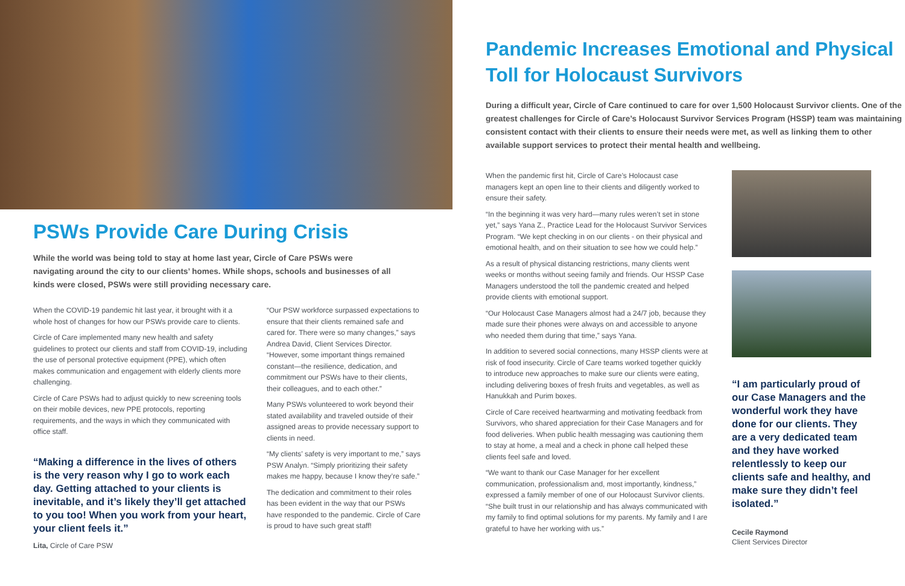PSWs Provide Care During Crisis
While the world was being told to stay at home last year, Circle of Care PSWs were navigating around the city to our clients’ homes. While shops, schools and businesses of all kinds were closed, PSWs were still providing necessary care.
When the COVID-19 pandemic hit last year, it brought with it a whole host of changes for how our PSWs provide care to clients.
Circle of Care implemented many new health and safety guidelines to protect our clients and staff from COVID-19, including the use of personal protective equipment (PPE), which often makes communication and engagement with elderly clients more challenging.
Circle of Care PSWs had to adjust quickly to new screening tools on their mobile devices, new PPE protocols, reporting requirements, and the ways in which they communicated with office staff.
“Making a difference in the lives of others is the very reason why I go to work each day. Getting attached to your clients is inevitable, and it’s likely they’ll get attached to you too! When you work from your heart, your client feels it.”
Lita, Circle of Care PSW
“Our PSW workforce surpassed expectations to ensure that their clients remained safe and cared for. There were so many changes,” says Andrea David, Client Services Director. “However, some important things remained constant—the resilience, dedication, and commitment our PSWs have to their clients, their colleagues, and to each other.”
Many PSWs volunteered to work beyond their stated availability and traveled outside of their assigned areas to provide necessary support to clients in need.
“My clients’ safety is very important to me,” says PSW Analyn. “Simply prioritizing their safety makes me happy, because I know they’re safe.”
The dedication and commitment to their roles has been evident in the way that our PSWs have responded to the pandemic. Circle of Care is proud to have such great staff!
Pandemic Increases Emotional and Physical Toll for Holocaust Survivors
During a difficult year, Circle of Care continued to care for over 1,500 Holocaust Survivor clients. One of the greatest challenges for Circle of Care’s Holocaust Survivor Services Program (HSSP) team was maintaining consistent contact with their clients to ensure their needs were met, as well as linking them to other available support services to protect their mental health and wellbeing.
When the pandemic first hit, Circle of Care’s Holocaust case managers kept an open line to their clients and diligently worked to ensure their safety.
“In the beginning it was very hard—many rules weren’t set in stone yet,” says Yana Z., Practice Lead for the Holocaust Survivor Services Program. “We kept checking in on our clients - on their physical and emotional health, and on their situation to see how we could help.”
As a result of physical distancing restrictions, many clients went weeks or months without seeing family and friends. Our HSSP Case Managers understood the toll the pandemic created and helped provide clients with emotional support.
“Our Holocaust Case Managers almost had a 24/7 job, because they made sure their phones were always on and accessible to anyone who needed them during that time,” says Yana.
In addition to severed social connections, many HSSP clients were at risk of food insecurity. Circle of Care teams worked together quickly to introduce new approaches to make sure our clients were eating, including delivering boxes of fresh fruits and vegetables, as well as Hanukkah and Purim boxes.
Circle of Care received heartwarming and motivating feedback from Survivors, who shared appreciation for their Case Managers and for food deliveries. When public health messaging was cautioning them to stay at home, a meal and a check in phone call helped these clients feel safe and loved.
“We want to thank our Case Manager for her excellent communication, professionalism and, most importantly, kindness,” expressed a family member of one of our Holocaust Survivor clients. “She built trust in our relationship and has always communicated with my family to find optimal solutions for my parents. My family and I are grateful to have her working with us.”
“I am particularly proud of our Case Managers and the wonderful work they have done for our clients. They are a very dedicated team and they have worked relentlessly to keep our clients safe and healthy, and make sure they didn’t feel isolated.”
Cecile Raymond
Client Services Director